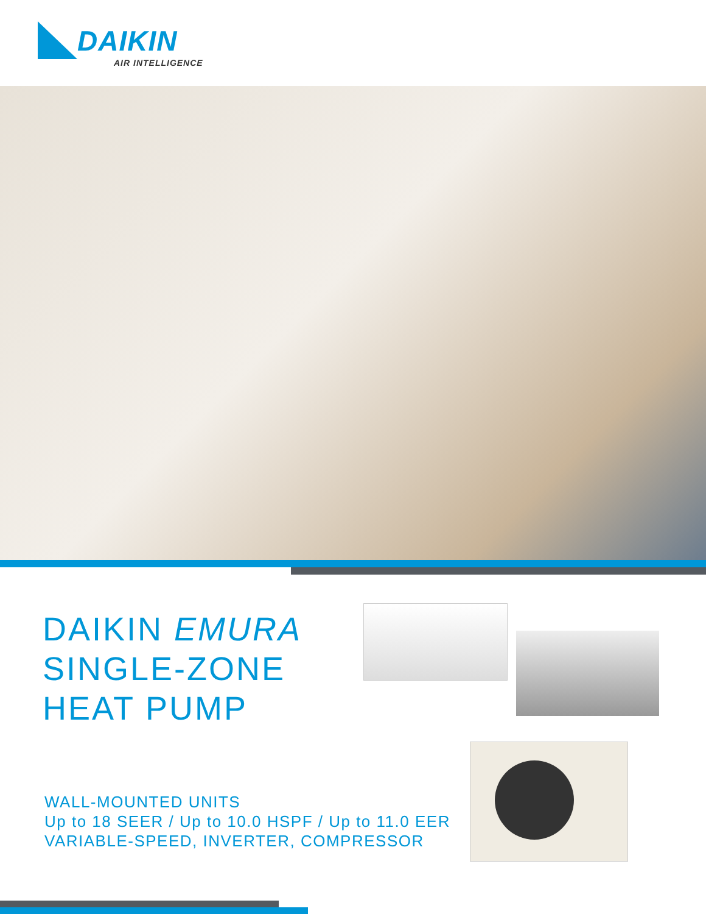DAIKIN
AIR INTELLIGENCE
DAIKIN EMURA
SINGLE-ZONE
HEAT PUMP
WALL-MOUNTED UNITS
Up to 18 SEER / Up to 10.0 HSPF / Up to 11.0 EER
VARIABLE-SPEED, INVERTER, COMPRESSOR